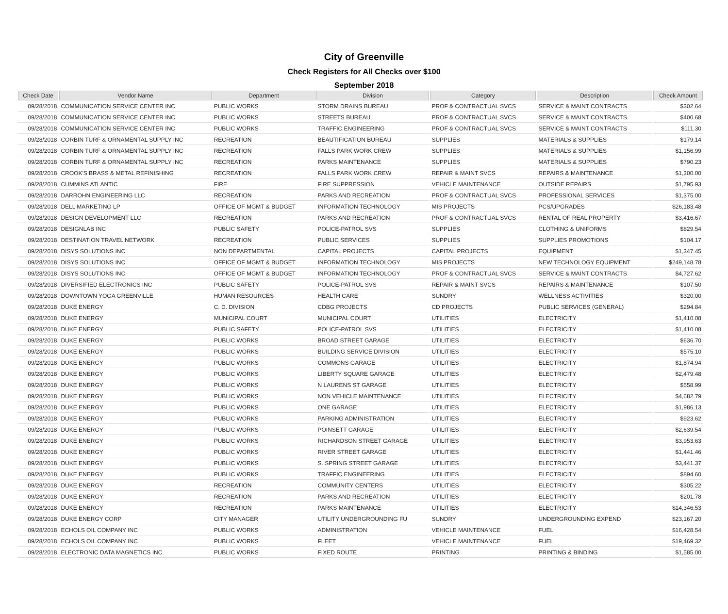City of Greenville
Check Registers for All Checks over $100
September 2018
| Check Date | Vendor Name | Department | Division | Category | Description | Check Amount |
| --- | --- | --- | --- | --- | --- | --- |
| 09/28/2018 | COMMUNICATION SERVICE CENTER INC | PUBLIC WORKS | STORM DRAINS BUREAU | PROF & CONTRACTUAL SVCS | SERVICE & MAINT CONTRACTS | $302.64 |
| 09/28/2018 | COMMUNICATION SERVICE CENTER INC | PUBLIC WORKS | STREETS BUREAU | PROF & CONTRACTUAL SVCS | SERVICE & MAINT CONTRACTS | $400.68 |
| 09/28/2018 | COMMUNICATION SERVICE CENTER INC | PUBLIC WORKS | TRAFFIC ENGINEERING | PROF & CONTRACTUAL SVCS | SERVICE & MAINT CONTRACTS | $111.30 |
| 09/28/2018 | CORBIN TURF & ORNAMENTAL SUPPLY INC | RECREATION | BEAUTIFICATION BUREAU | SUPPLIES | MATERIALS & SUPPLIES | $179.14 |
| 09/28/2018 | CORBIN TURF & ORNAMENTAL SUPPLY INC | RECREATION | FALLS PARK WORK CREW | SUPPLIES | MATERIALS & SUPPLIES | $1,156.99 |
| 09/28/2018 | CORBIN TURF & ORNAMENTAL SUPPLY INC | RECREATION | PARKS MAINTENANCE | SUPPLIES | MATERIALS & SUPPLIES | $790.23 |
| 09/28/2018 | CROOK'S BRASS & METAL REFINISHING | RECREATION | FALLS PARK WORK CREW | REPAIR & MAINT SVCS | REPAIRS & MAINTENANCE | $1,300.00 |
| 09/28/2018 | CUMMINS ATLANTIC | FIRE | FIRE SUPPRESSION | VEHICLE MAINTENANCE | OUTSIDE REPAIRS | $1,795.93 |
| 09/28/2018 | DARROHN ENGINEERING LLC | RECREATION | PARKS AND RECREATION | PROF & CONTRACTUAL SVCS | PROFESSIONAL SERVICES | $1,375.00 |
| 09/28/2018 | DELL MARKETING LP | OFFICE OF MGMT & BUDGET | INFORMATION TECHNOLOGY | MIS PROJECTS | PCS/UPGRADES | $26,183.48 |
| 09/28/2018 | DESIGN DEVELOPMENT LLC | RECREATION | PARKS AND RECREATION | PROF & CONTRACTUAL SVCS | RENTAL OF REAL PROPERTY | $3,416.67 |
| 09/28/2018 | DESIGNLAB INC | PUBLIC SAFETY | POLICE-PATROL SVS | SUPPLIES | CLOTHING & UNIFORMS | $829.54 |
| 09/28/2018 | DESTINATION TRAVEL NETWORK | RECREATION | PUBLIC SERVICES | SUPPLIES | SUPPLIES PROMOTIONS | $104.17 |
| 09/28/2018 | DISYS SOLUTIONS INC | NON DEPARTMENTAL | CAPITAL PROJECTS | CAPITAL PROJECTS | EQUIPMENT | $1,347.45 |
| 09/28/2018 | DISYS SOLUTIONS INC | OFFICE OF MGMT & BUDGET | INFORMATION TECHNOLOGY | MIS PROJECTS | NEW TECHNOLOGY EQUIPMENT | $249,148.78 |
| 09/28/2018 | DISYS SOLUTIONS INC | OFFICE OF MGMT & BUDGET | INFORMATION TECHNOLOGY | PROF & CONTRACTUAL SVCS | SERVICE & MAINT CONTRACTS | $4,727.62 |
| 09/28/2018 | DIVERSIFIED ELECTRONICS INC | PUBLIC SAFETY | POLICE-PATROL SVS | REPAIR & MAINT SVCS | REPAIRS & MAINTENANCE | $107.50 |
| 09/28/2018 | DOWNTOWN YOGA GREENVILLE | HUMAN RESOURCES | HEALTH CARE | SUNDRY | WELLNESS ACTIVITIES | $320.00 |
| 09/28/2018 | DUKE ENERGY | C. D. DIVISION | CDBG PROJECTS | CD PROJECTS | PUBLIC SERVICES (GENERAL) | $294.84 |
| 09/28/2018 | DUKE ENERGY | MUNICIPAL COURT | MUNICIPAL COURT | UTILITIES | ELECTRICITY | $1,410.08 |
| 09/28/2018 | DUKE ENERGY | PUBLIC SAFETY | POLICE-PATROL SVS | UTILITIES | ELECTRICITY | $1,410.08 |
| 09/28/2018 | DUKE ENERGY | PUBLIC WORKS | BROAD STREET GARAGE | UTILITIES | ELECTRICITY | $636.70 |
| 09/28/2018 | DUKE ENERGY | PUBLIC WORKS | BUILDING SERVICE DIVISION | UTILITIES | ELECTRICITY | $575.10 |
| 09/28/2018 | DUKE ENERGY | PUBLIC WORKS | COMMONS GARAGE | UTILITIES | ELECTRICITY | $1,874.94 |
| 09/28/2018 | DUKE ENERGY | PUBLIC WORKS | LIBERTY SQUARE GARAGE | UTILITIES | ELECTRICITY | $2,479.48 |
| 09/28/2018 | DUKE ENERGY | PUBLIC WORKS | N LAURENS ST GARAGE | UTILITIES | ELECTRICITY | $558.99 |
| 09/28/2018 | DUKE ENERGY | PUBLIC WORKS | NON VEHICLE MAINTENANCE | UTILITIES | ELECTRICITY | $4,682.79 |
| 09/28/2018 | DUKE ENERGY | PUBLIC WORKS | ONE GARAGE | UTILITIES | ELECTRICITY | $1,986.13 |
| 09/28/2018 | DUKE ENERGY | PUBLIC WORKS | PARKING ADMINISTRATION | UTILITIES | ELECTRICITY | $923.62 |
| 09/28/2018 | DUKE ENERGY | PUBLIC WORKS | POINSETT GARAGE | UTILITIES | ELECTRICITY | $2,639.54 |
| 09/28/2018 | DUKE ENERGY | PUBLIC WORKS | RICHARDSON STREET GARAGE | UTILITIES | ELECTRICITY | $3,953.63 |
| 09/28/2018 | DUKE ENERGY | PUBLIC WORKS | RIVER STREET GARAGE | UTILITIES | ELECTRICITY | $1,441.46 |
| 09/28/2018 | DUKE ENERGY | PUBLIC WORKS | S. SPRING STREET GARAGE | UTILITIES | ELECTRICITY | $3,441.37 |
| 09/28/2018 | DUKE ENERGY | PUBLIC WORKS | TRAFFIC ENGINEERING | UTILITIES | ELECTRICITY | $894.60 |
| 09/28/2018 | DUKE ENERGY | RECREATION | COMMUNITY CENTERS | UTILITIES | ELECTRICITY | $305.22 |
| 09/28/2018 | DUKE ENERGY | RECREATION | PARKS AND RECREATION | UTILITIES | ELECTRICITY | $201.78 |
| 09/28/2018 | DUKE ENERGY | RECREATION | PARKS MAINTENANCE | UTILITIES | ELECTRICITY | $14,346.53 |
| 09/28/2018 | DUKE ENERGY CORP | CITY MANAGER | UTILITY UNDERGROUNDING FU | SUNDRY | UNDERGROUNDING EXPEND | $23,167.20 |
| 09/28/2018 | ECHOLS OIL COMPANY INC | PUBLIC WORKS | ADMINISTRATION | VEHICLE MAINTENANCE | FUEL | $16,428.54 |
| 09/28/2018 | ECHOLS OIL COMPANY INC | PUBLIC WORKS | FLEET | VEHICLE MAINTENANCE | FUEL | $19,469.32 |
| 09/28/2018 | ELECTRONIC DATA MAGNETICS INC | PUBLIC WORKS | FIXED ROUTE | PRINTING | PRINTING & BINDING | $1,585.00 |